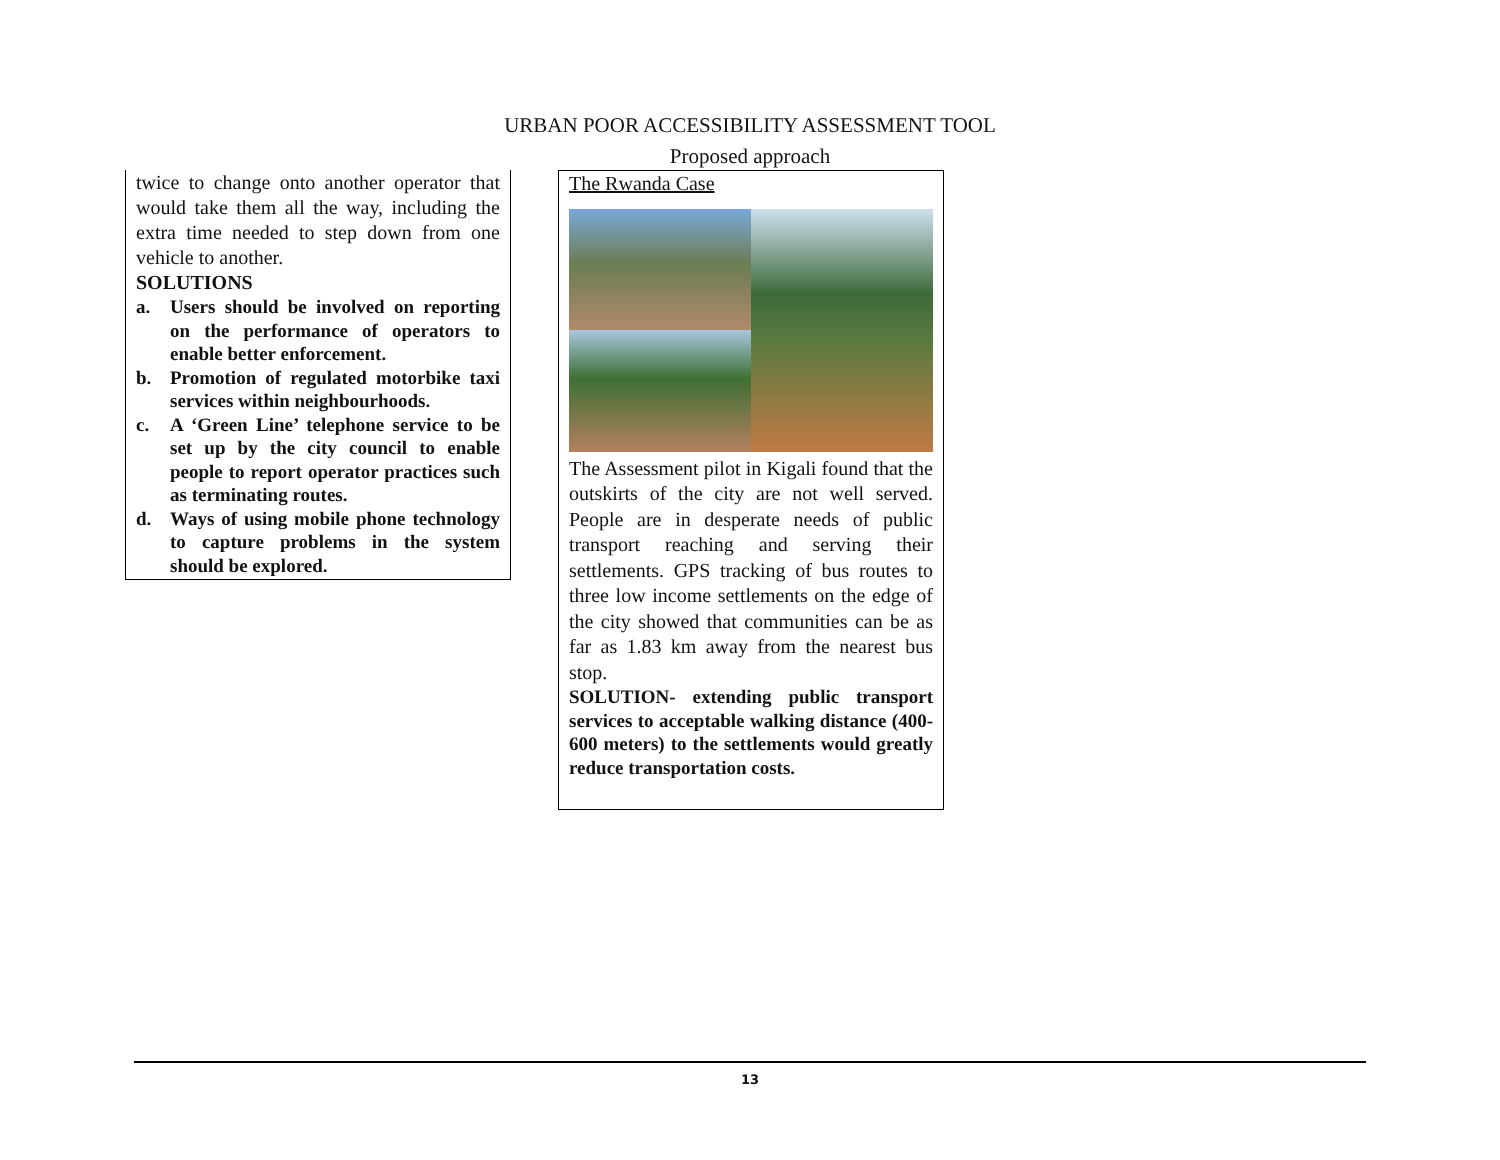URBAN POOR ACCESSIBILITY ASSESSMENT TOOL
Proposed approach
twice to change onto another operator that would take them all the way, including the extra time needed to step down from one vehicle to another.
SOLUTIONS
a. Users should be involved on reporting on the performance of operators to enable better enforcement.
b. Promotion of regulated motorbike taxi services within neighbourhoods.
c. A ‘Green Line’ telephone service to be set up by the city council to enable people to report operator practices such as terminating routes.
d. Ways of using mobile phone technology to capture problems in the system should be explored.
The Rwanda Case
The Assessment pilot in Kigali found that the outskirts of the city are not well served. People are in desperate needs of public transport reaching and serving their settlements. GPS tracking of bus routes to three low income settlements on the edge of the city showed that communities can be as far as 1.83 km away from the nearest bus stop.
SOLUTION- extending public transport services to acceptable walking distance (400-600 meters) to the settlements would greatly reduce transportation costs.
13